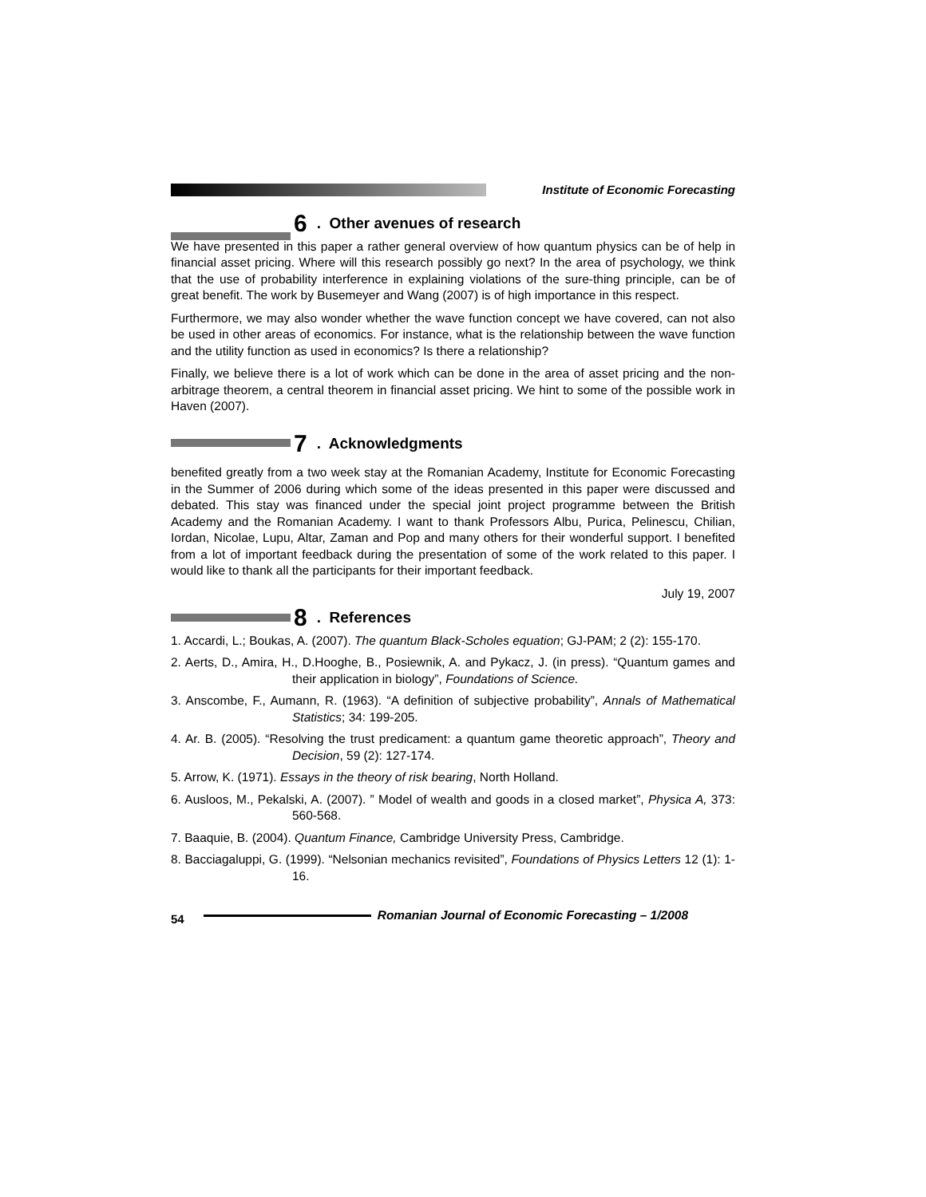Institute of Economic Forecasting
6. Other avenues of research
We have presented in this paper a rather general overview of how quantum physics can be of help in financial asset pricing. Where will this research possibly go next? In the area of psychology, we think that the use of probability interference in explaining violations of the sure-thing principle, can be of great benefit. The work by Busemeyer and Wang (2007) is of high importance in this respect.
Furthermore, we may also wonder whether the wave function concept we have covered, can not also be used in other areas of economics. For instance, what is the relationship between the wave function and the utility function as used in economics? Is there a relationship?
Finally, we believe there is a lot of work which can be done in the area of asset pricing and the non-arbitrage theorem, a central theorem in financial asset pricing. We hint to some of the possible work in Haven (2007).
7. Acknowledgments
benefited greatly from a two week stay at the Romanian Academy, Institute for Economic Forecasting in the Summer of 2006 during which some of the ideas presented in this paper were discussed and debated. This stay was financed under the special joint project programme between the British Academy and the Romanian Academy. I want to thank Professors Albu, Purica, Pelinescu, Chilian, Iordan, Nicolae, Lupu, Altar, Zaman and Pop and many others for their wonderful support. I benefited from a lot of important feedback during the presentation of some of the work related to this paper. I would like to thank all the participants for their important feedback.
July 19, 2007
8. References
1. Accardi, L.; Boukas, A. (2007). The quantum Black-Scholes equation; GJ-PAM; 2 (2): 155-170.
2. Aerts, D., Amira, H., D.Hooghe, B., Posiewnik, A. and Pykacz, J. (in press). “Quantum games and their application in biology”, Foundations of Science.
3. Anscombe, F., Aumann, R. (1963). “A definition of subjective probability”, Annals of Mathematical Statistics; 34: 199-205.
4. Ar. B. (2005). “Resolving the trust predicament: a quantum game theoretic approach”, Theory and Decision, 59 (2): 127-174.
5. Arrow, K. (1971). Essays in the theory of risk bearing, North Holland.
6. Ausloos, M., Pekalski, A. (2007). ” Model of wealth and goods in a closed market”, Physica A, 373: 560-568.
7. Baaquie, B. (2004). Quantum Finance, Cambridge University Press, Cambridge.
8. Bacciagaluppi, G. (1999). “Nelsonian mechanics revisited”, Foundations of Physics Letters 12 (1): 1-16.
54 Romanian Journal of Economic Forecasting – 1/2008